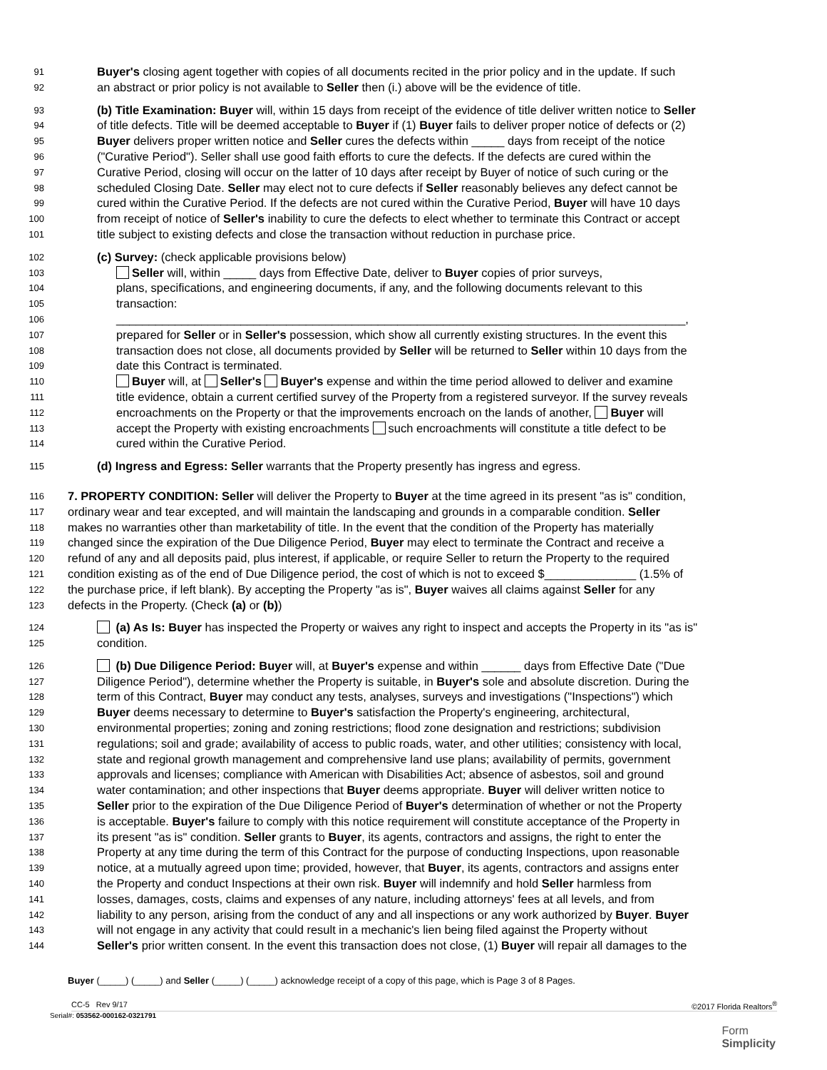91 Buyer's closing agent together with copies of all documents recited in the prior policy and in the update. If such
92 an abstract or prior policy is not available to Seller then (i.) above will be the evidence of title.
93 (b) Title Examination: Buyer will, within 15 days from receipt of the evidence of title deliver written notice to Seller
94 of title defects. Title will be deemed acceptable to Buyer if (1) Buyer fails to deliver proper notice of defects or (2)
95 Buyer delivers proper written notice and Seller cures the defects within _____ days from receipt of the notice
96 ("Curative Period"). Seller shall use good faith efforts to cure the defects. If the defects are cured within the
97 Curative Period, closing will occur on the latter of 10 days after receipt by Buyer of notice of such curing or the
98 scheduled Closing Date. Seller may elect not to cure defects if Seller reasonably believes any defect cannot be
99 cured within the Curative Period. If the defects are not cured within the Curative Period, Buyer will have 10 days
100 from receipt of notice of Seller's inability to cure the defects to elect whether to terminate this Contract or accept
101 title subject to existing defects and close the transaction without reduction in purchase price.
102 (c) Survey: (check applicable provisions below)
103 Seller will, within _____ days from Effective Date, deliver to Buyer copies of prior surveys,
104 plans, specifications, and engineering documents, if any, and the following documents relevant to this
105 transaction:
106 _______________________________________________________________________________________,
107 prepared for Seller or in Seller's possession, which show all currently existing structures. In the event this
108 transaction does not close, all documents provided by Seller will be returned to Seller within 10 days from the
109 date this Contract is terminated.
110 Buyer will, at Seller's Buyer's expense and within the time period allowed to deliver and examine
111 title evidence, obtain a current certified survey of the Property from a registered surveyor. If the survey reveals
112 encroachments on the Property or that the improvements encroach on the lands of another, Buyer will
113 accept the Property with existing encroachments such encroachments will constitute a title defect to be
114 cured within the Curative Period.
115 (d) Ingress and Egress: Seller warrants that the Property presently has ingress and egress.
116 7. PROPERTY CONDITION: Seller will deliver the Property to Buyer at the time agreed in its present "as is" condition,
117 ordinary wear and tear excepted, and will maintain the landscaping and grounds in a comparable condition. Seller
118 makes no warranties other than marketability of title. In the event that the condition of the Property has materially
119 changed since the expiration of the Due Diligence Period, Buyer may elect to terminate the Contract and receive a
120 refund of any and all deposits paid, plus interest, if applicable, or require Seller to return the Property to the required
121 condition existing as of the end of Due Diligence period, the cost of which is not to exceed $______________ (1.5% of
122 the purchase price, if left blank). By accepting the Property "as is", Buyer waives all claims against Seller for any
123 defects in the Property. (Check (a) or (b))
124 (a) As Is: Buyer has inspected the Property or waives any right to inspect and accepts the Property in its "as is"
125 condition.
126 (b) Due Diligence Period: Buyer will, at Buyer's expense and within ______ days from Effective Date ("Due
127 Diligence Period"), determine whether the Property is suitable, in Buyer's sole and absolute discretion. During the
128 term of this Contract, Buyer may conduct any tests, analyses, surveys and investigations ("Inspections") which
129 Buyer deems necessary to determine to Buyer's satisfaction the Property's engineering, architectural,
130 environmental properties; zoning and zoning restrictions; flood zone designation and restrictions; subdivision
131 regulations; soil and grade; availability of access to public roads, water, and other utilities; consistency with local,
132 state and regional growth management and comprehensive land use plans; availability of permits, government
133 approvals and licenses; compliance with American with Disabilities Act; absence of asbestos, soil and ground
134 water contamination; and other inspections that Buyer deems appropriate. Buyer will deliver written notice to
135 Seller prior to the expiration of the Due Diligence Period of Buyer's determination of whether or not the Property
136 is acceptable. Buyer's failure to comply with this notice requirement will constitute acceptance of the Property in
137 its present "as is" condition. Seller grants to Buyer, its agents, contractors and assigns, the right to enter the
138 Property at any time during the term of this Contract for the purpose of conducting Inspections, upon reasonable
139 notice, at a mutually agreed upon time; provided, however, that Buyer, its agents, contractors and assigns enter
140 the Property and conduct Inspections at their own risk. Buyer will indemnify and hold Seller harmless from
141 losses, damages, costs, claims and expenses of any nature, including attorneys' fees at all levels, and from
142 liability to any person, arising from the conduct of any and all inspections or any work authorized by Buyer. Buyer
143 will not engage in any activity that could result in a mechanic's lien being filed against the Property without
144 Seller's prior written consent. In the event this transaction does not close, (1) Buyer will repair all damages to the
Buyer (_____) (_____) and Seller (_____) (_____) acknowledge receipt of a copy of this page, which is Page 3 of 8 Pages.
CC-5 Rev 9/17 ©2017 Florida Realtors<sup>®</sup>
Serial#: 053562-000162-0321791
Form
Simplicity